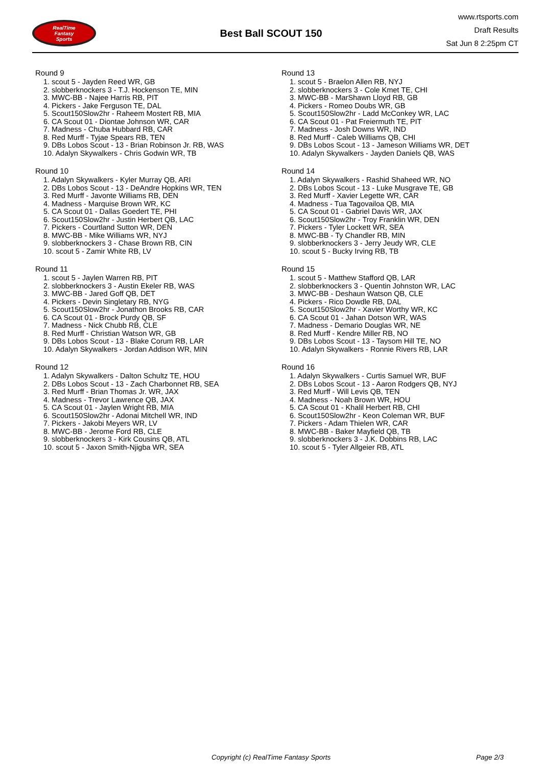RealTime
Fantasy
Sports
Best Ball SCOUT 150
www.rtsports.com
Draft Results
Sat Jun 8 2:25pm CT
Round 9
1. scout 5 - Jayden Reed WR, GB
2. slobberknockers 3 - T.J. Hockenson TE, MIN
3. MWC-BB - Najee Harris RB, PIT
4. Pickers - Jake Ferguson TE, DAL
5. Scout150Slow2hr - Raheem Mostert RB, MIA
6. CA Scout 01 - Diontae Johnson WR, CAR
7. Madness - Chuba Hubbard RB, CAR
8. Red Murff - Tyjae Spears RB, TEN
9. DBs Lobos Scout - 13 - Brian Robinson Jr. RB, WAS
10. Adalyn Skywalkers - Chris Godwin WR, TB
Round 10
1. Adalyn Skywalkers - Kyler Murray QB, ARI
2. DBs Lobos Scout - 13 - DeAndre Hopkins WR, TEN
3. Red Murff - Javonte Williams RB, DEN
4. Madness - Marquise Brown WR, KC
5. CA Scout 01 - Dallas Goedert TE, PHI
6. Scout150Slow2hr - Justin Herbert QB, LAC
7. Pickers - Courtland Sutton WR, DEN
8. MWC-BB - Mike Williams WR, NYJ
9. slobberknockers 3 - Chase Brown RB, CIN
10. scout 5 - Zamir White RB, LV
Round 11
1. scout 5 - Jaylen Warren RB, PIT
2. slobberknockers 3 - Austin Ekeler RB, WAS
3. MWC-BB - Jared Goff QB, DET
4. Pickers - Devin Singletary RB, NYG
5. Scout150Slow2hr - Jonathon Brooks RB, CAR
6. CA Scout 01 - Brock Purdy QB, SF
7. Madness - Nick Chubb RB, CLE
8. Red Murff - Christian Watson WR, GB
9. DBs Lobos Scout - 13 - Blake Corum RB, LAR
10. Adalyn Skywalkers - Jordan Addison WR, MIN
Round 12
1. Adalyn Skywalkers - Dalton Schultz TE, HOU
2. DBs Lobos Scout - 13 - Zach Charbonnet RB, SEA
3. Red Murff - Brian Thomas Jr. WR, JAX
4. Madness - Trevor Lawrence QB, JAX
5. CA Scout 01 - Jaylen Wright RB, MIA
6. Scout150Slow2hr - Adonai Mitchell WR, IND
7. Pickers - Jakobi Meyers WR, LV
8. MWC-BB - Jerome Ford RB, CLE
9. slobberknockers 3 - Kirk Cousins QB, ATL
10. scout 5 - Jaxon Smith-Njigba WR, SEA
Round 13
1. scout 5 - Braelon Allen RB, NYJ
2. slobberknockers 3 - Cole Kmet TE, CHI
3. MWC-BB - MarShawn Lloyd RB, GB
4. Pickers - Romeo Doubs WR, GB
5. Scout150Slow2hr - Ladd McConkey WR, LAC
6. CA Scout 01 - Pat Freiermuth TE, PIT
7. Madness - Josh Downs WR, IND
8. Red Murff - Caleb Williams QB, CHI
9. DBs Lobos Scout - 13 - Jameson Williams WR, DET
10. Adalyn Skywalkers - Jayden Daniels QB, WAS
Round 14
1. Adalyn Skywalkers - Rashid Shaheed WR, NO
2. DBs Lobos Scout - 13 - Luke Musgrave TE, GB
3. Red Murff - Xavier Legette WR, CAR
4. Madness - Tua Tagovailoa QB, MIA
5. CA Scout 01 - Gabriel Davis WR, JAX
6. Scout150Slow2hr - Troy Franklin WR, DEN
7. Pickers - Tyler Lockett WR, SEA
8. MWC-BB - Ty Chandler RB, MIN
9. slobberknockers 3 - Jerry Jeudy WR, CLE
10. scout 5 - Bucky Irving RB, TB
Round 15
1. scout 5 - Matthew Stafford QB, LAR
2. slobberknockers 3 - Quentin Johnston WR, LAC
3. MWC-BB - Deshaun Watson QB, CLE
4. Pickers - Rico Dowdle RB, DAL
5. Scout150Slow2hr - Xavier Worthy WR, KC
6. CA Scout 01 - Jahan Dotson WR, WAS
7. Madness - Demario Douglas WR, NE
8. Red Murff - Kendre Miller RB, NO
9. DBs Lobos Scout - 13 - Taysom Hill TE, NO
10. Adalyn Skywalkers - Ronnie Rivers RB, LAR
Round 16
1. Adalyn Skywalkers - Curtis Samuel WR, BUF
2. DBs Lobos Scout - 13 - Aaron Rodgers QB, NYJ
3. Red Murff - Will Levis QB, TEN
4. Madness - Noah Brown WR, HOU
5. CA Scout 01 - Khalil Herbert RB, CHI
6. Scout150Slow2hr - Keon Coleman WR, BUF
7. Pickers - Adam Thielen WR, CAR
8. MWC-BB - Baker Mayfield QB, TB
9. slobberknockers 3 - J.K. Dobbins RB, LAC
10. scout 5 - Tyler Allgeier RB, ATL
Copyright (c) RealTime Fantasy Sports Page 2/3